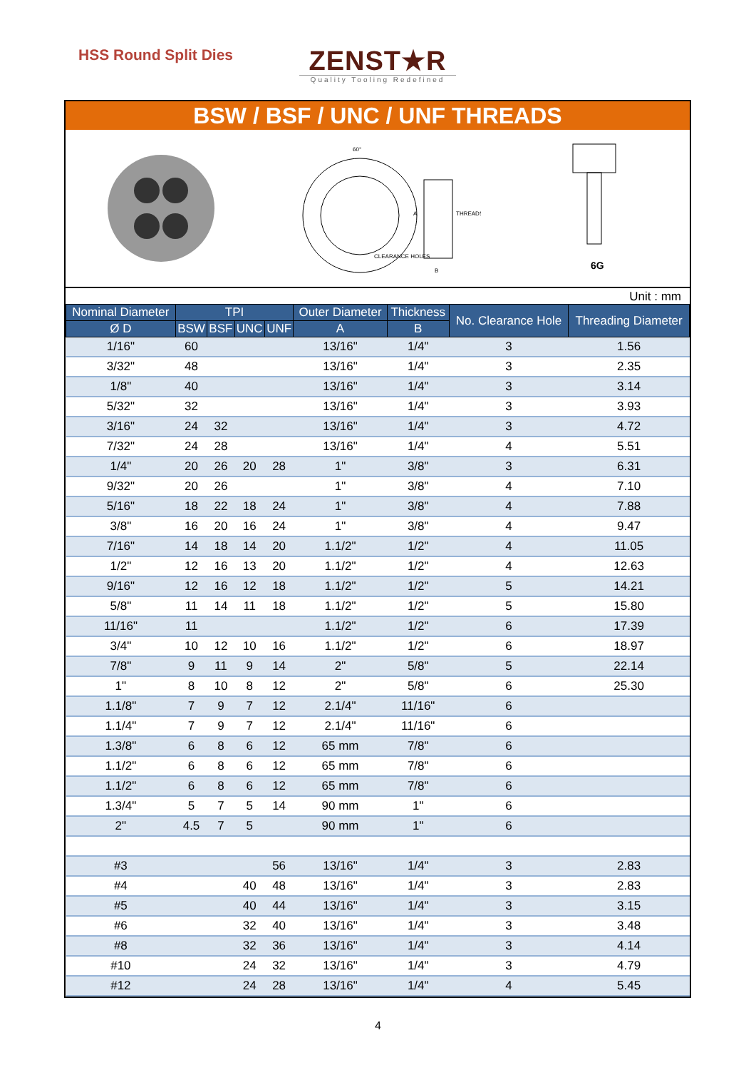HSS Round Split Dies
ZENST★R
Quality Tooling Redefined
BSW / BSF / UNC / UNF THREADS
60°
THREADS
CLEARANCE HOLES
A
B
6G
Unit : mm
| Nominal Diameter | TPI | | | | Outer Diameter | Thickness | No. Clearance Hole | Threading Diameter |
| --- | --- | --- | --- | --- | --- | --- | --- | --- |
| Ø D | BSW | BSF | UNC | UNF | A | B | | |
| 1/16" | 60 | | | | 13/16" | 1/4" | 3 | 1.56 |
| 3/32" | 48 | | | | 13/16" | 1/4" | 3 | 2.35 |
| 1/8" | 40 | | | | 13/16" | 1/4" | 3 | 3.14 |
| 5/32" | 32 | | | | 13/16" | 1/4" | 3 | 3.93 |
| 3/16" | 24 | 32 | | | 13/16" | 1/4" | 3 | 4.72 |
| 7/32" | 24 | 28 | | | 13/16" | 1/4" | 4 | 5.51 |
| 1/4" | 20 | 26 | 20 | 28 | 1" | 3/8" | 3 | 6.31 |
| 9/32" | 20 | 26 | | | 1" | 3/8" | 4 | 7.10 |
| 5/16" | 18 | 22 | 18 | 24 | 1" | 3/8" | 4 | 7.88 |
| 3/8" | 16 | 20 | 16 | 24 | 1" | 3/8" | 4 | 9.47 |
| 7/16" | 14 | 18 | 14 | 20 | 1.1/2" | 1/2" | 4 | 11.05 |
| 1/2" | 12 | 16 | 13 | 20 | 1.1/2" | 1/2" | 4 | 12.63 |
| 9/16" | 12 | 16 | 12 | 18 | 1.1/2" | 1/2" | 5 | 14.21 |
| 5/8" | 11 | 14 | 11 | 18 | 1.1/2" | 1/2" | 5 | 15.80 |
| 11/16" | 11 | | | | 1.1/2" | 1/2" | 6 | 17.39 |
| 3/4" | 10 | 12 | 10 | 16 | 1.1/2" | 1/2" | 6 | 18.97 |
| 7/8" | 9 | 11 | 9 | 14 | 2" | 5/8" | 5 | 22.14 |
| 1" | 8 | 10 | 8 | 12 | 2" | 5/8" | 6 | 25.30 |
| 1.1/8" | 7 | 9 | 7 | 12 | 2.1/4" | 11/16" | 6 | |
| 1.1/4" | 7 | 9 | 7 | 12 | 2.1/4" | 11/16" | 6 | |
| 1.3/8" | 6 | 8 | 6 | 12 | 65 mm | 7/8" | 6 | |
| 1.1/2" | 6 | 8 | 6 | 12 | 65 mm | 7/8" | 6 | |
| 1.1/2" | 6 | 8 | 6 | 12 | 65 mm | 7/8" | 6 | |
| 1.3/4" | 5 | 7 | 5 | 14 | 90 mm | 1" | 6 | |
| 2" | 4.5 | 7 | 5 | | 90 mm | 1" | 6 | |
| #3 | | | | 56 | 13/16" | 1/4" | 3 | 2.83 |
| #4 | | | 40 | 48 | 13/16" | 1/4" | 3 | 2.83 |
| #5 | | | 40 | 44 | 13/16" | 1/4" | 3 | 3.15 |
| #6 | | | 32 | 40 | 13/16" | 1/4" | 3 | 3.48 |
| #8 | | | 32 | 36 | 13/16" | 1/4" | 3 | 4.14 |
| #10 | | | 24 | 32 | 13/16" | 1/4" | 3 | 4.79 |
| #12 | | | 24 | 28 | 13/16" | 1/4" | 4 | 5.45 |
4